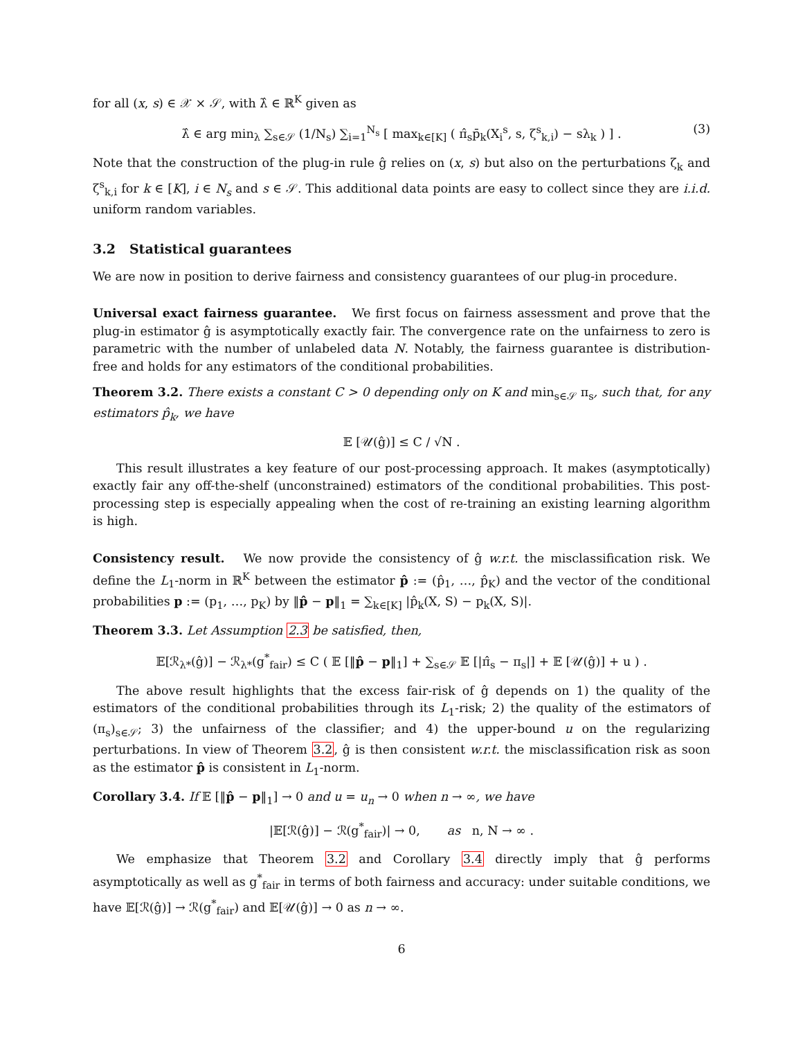for all (x, s) ∈ 𝒳 × 𝒮, with λ̂ ∈ ℝ<sup>K</sup> given as
λ̂ ∈ arg min<sub>λ</sub> ∑<sub>s∈𝒮</sub> (1/N<sub>s</sub>) ∑<sub>i=1</sub><sup>N<sub>s</sub></sup> [ max<sub>k∈[K]</sub> ( π̂<sub>s</sub>p̄<sub>k</sub>(X<sub>i</sub><sup>s</sup>, s, ζ<sup>s</sup><sub>k,i</sub>) − sλ<sub>k</sub> ) ] . (3)
Note that the construction of the plug-in rule ĝ relies on (x, s) but also on the perturbations ζ<sub>k</sub> and ζ<sup>s</sup><sub>k,i</sub> for k ∈ [K], i ∈ N<sub>s</sub> and s ∈ 𝒮. This additional data points are easy to collect since they are i.i.d. uniform random variables.
3.2 Statistical guarantees
We are now in position to derive fairness and consistency guarantees of our plug-in procedure.
Universal exact fairness guarantee. We first focus on fairness assessment and prove that the plug-in estimator ĝ is asymptotically exactly fair. The convergence rate on the unfairness to zero is parametric with the number of unlabeled data N. Notably, the fairness guarantee is distribution-free and holds for any estimators of the conditional probabilities.
Theorem 3.2. There exists a constant C > 0 depending only on K and min<sub>s∈𝒮</sub> π<sub>s</sub>, such that, for any estimators p̂<sub>k</sub>, we have
𝔼 [𝒰(ĝ)] ≤ C / √N .
This result illustrates a key feature of our post-processing approach. It makes (asymptotically) exactly fair any off-the-shelf (unconstrained) estimators of the conditional probabilities. This post-processing step is especially appealing when the cost of re-training an existing learning algorithm is high.
Consistency result. We now provide the consistency of ĝ w.r.t. the misclassification risk. We define the L<sub>1</sub>-norm in ℝ<sup>K</sup> between the estimator p̂ := (p̂<sub>1</sub>, …, p̂<sub>K</sub>) and the vector of the conditional probabilities p := (p<sub>1</sub>, …, p<sub>K</sub>) by ‖p̂ − p‖<sub>1</sub> = ∑<sub>k∈[K]</sub> |p̂<sub>k</sub>(X, S) − p<sub>k</sub>(X, S)|.
Theorem 3.3. Let Assumption 2.3 be satisfied, then,
𝔼[ℛ<sub>λ*</sub>(ĝ)] − ℛ<sub>λ*</sub>(g<sup>*</sup><sub>fair</sub>) ≤ C ( 𝔼 [‖p̂ − p‖<sub>1</sub>] + ∑<sub>s∈𝒮</sub> 𝔼 [|π̂<sub>s</sub> − π<sub>s</sub>|] + 𝔼 [𝒰(ĝ)] + u ) .
The above result highlights that the excess fair-risk of ĝ depends on 1) the quality of the estimators of the conditional probabilities through its L<sub>1</sub>-risk; 2) the quality of the estimators of (π<sub>s</sub>)<sub>s∈𝒮</sub>; 3) the unfairness of the classifier; and 4) the upper-bound u on the regularizing perturbations. In view of Theorem 3.2, ĝ is then consistent w.r.t. the misclassification risk as soon as the estimator p̂ is consistent in L<sub>1</sub>-norm.
Corollary 3.4. If 𝔼 [‖p̂ − p‖<sub>1</sub>] → 0 and u = u<sub>n</sub> → 0 when n → ∞, we have
|𝔼[ℛ(ĝ)] − ℛ(g<sup>*</sup><sub>fair</sub>)| → 0, as n, N → ∞ .
We emphasize that Theorem 3.2 and Corollary 3.4 directly imply that ĝ performs asymptotically as well as g<sup>*</sup><sub>fair</sub> in terms of both fairness and accuracy: under suitable conditions, we have 𝔼[ℛ(ĝ)] → ℛ(g<sup>*</sup><sub>fair</sub>) and 𝔼[𝒰(ĝ)] → 0 as n → ∞.
6